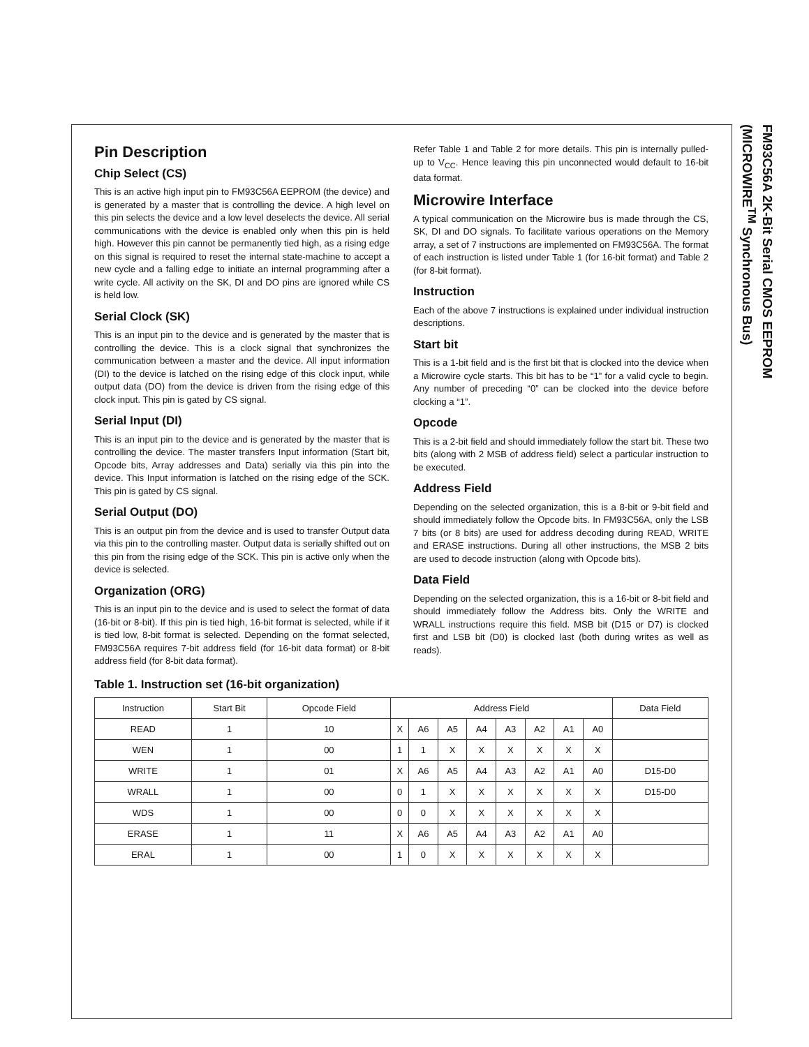FM93C56A 2K-Bit Serial CMOS EEPROM (MICROWIRE<sup>TM</sup> Synchronous Bus)
Pin Description
Chip Select (CS)
This is an active high input pin to FM93C56A EEPROM (the device) and is generated by a master that is controlling the device. A high level on this pin selects the device and a low level deselects the device. All serial communications with the device is enabled only when this pin is held high. However this pin cannot be permanently tied high, as a rising edge on this signal is required to reset the internal state-machine to accept a new cycle and a falling edge to initiate an internal programming after a write cycle. All activity on the SK, DI and DO pins are ignored while CS is held low.
Serial Clock (SK)
This is an input pin to the device and is generated by the master that is controlling the device. This is a clock signal that synchronizes the communication between a master and the device. All input information (DI) to the device is latched on the rising edge of this clock input, while output data (DO) from the device is driven from the rising edge of this clock input. This pin is gated by CS signal.
Serial Input (DI)
This is an input pin to the device and is generated by the master that is controlling the device. The master transfers Input information (Start bit, Opcode bits, Array addresses and Data) serially via this pin into the device. This Input information is latched on the rising edge of the SCK. This pin is gated by CS signal.
Serial Output (DO)
This is an output pin from the device and is used to transfer Output data via this pin to the controlling master. Output data is serially shifted out on this pin from the rising edge of the SCK. This pin is active only when the device is selected.
Organization (ORG)
This is an input pin to the device and is used to select the format of data (16-bit or 8-bit). If this pin is tied high, 16-bit format is selected, while if it is tied low, 8-bit format is selected. Depending on the format selected, FM93C56A requires 7-bit address field (for 16-bit data format) or 8-bit address field (for 8-bit data format).
Refer Table 1 and Table 2 for more details. This pin is internally pulled-up to V<sub>CC</sub>. Hence leaving this pin unconnected would default to 16-bit data format.
Microwire Interface
A typical communication on the Microwire bus is made through the CS, SK, DI and DO signals. To facilitate various operations on the Memory array, a set of 7 instructions are implemented on FM93C56A. The format of each instruction is listed under Table 1 (for 16-bit format) and Table 2 (for 8-bit format).
Instruction
Each of the above 7 instructions is explained under individual instruction descriptions.
Start bit
This is a 1-bit field and is the first bit that is clocked into the device when a Microwire cycle starts. This bit has to be “1” for a valid cycle to begin. Any number of preceding “0” can be clocked into the device before clocking a “1”.
Opcode
This is a 2-bit field and should immediately follow the start bit. These two bits (along with 2 MSB of address field) select a particular instruction to be executed.
Address Field
Depending on the selected organization, this is a 8-bit or 9-bit field and should immediately follow the Opcode bits. In FM93C56A, only the LSB 7 bits (or 8 bits) are used for address decoding during READ, WRITE and ERASE instructions. During all other instructions, the MSB 2 bits are used to decode instruction (along with Opcode bits).
Data Field
Depending on the selected organization, this is a 16-bit or 8-bit field and should immediately follow the Address bits. Only the WRITE and WRALL instructions require this field. MSB bit (D15 or D7) is clocked first and LSB bit (D0) is clocked last (both during writes as well as reads).
Table 1. Instruction set (16-bit organization)
| Instruction | Start Bit | Opcode Field | Address Field | | | | | | | | Data Field |
| --- | --- | --- | --- | --- | --- | --- | --- | --- | --- | --- | --- |
| READ | 1 | 10 | X | A6 | A5 | A4 | A3 | A2 | A1 | A0 | |
| WEN | 1 | 00 | 1 | 1 | X | X | X | X | X | X | |
| WRITE | 1 | 01 | X | A6 | A5 | A4 | A3 | A2 | A1 | A0 | D15-D0 |
| WRALL | 1 | 00 | 0 | 1 | X | X | X | X | X | X | D15-D0 |
| WDS | 1 | 00 | 0 | 0 | X | X | X | X | X | X | |
| ERASE | 1 | 11 | X | A6 | A5 | A4 | A3 | A2 | A1 | A0 | |
| ERAL | 1 | 00 | 1 | 0 | X | X | X | X | X | X | |